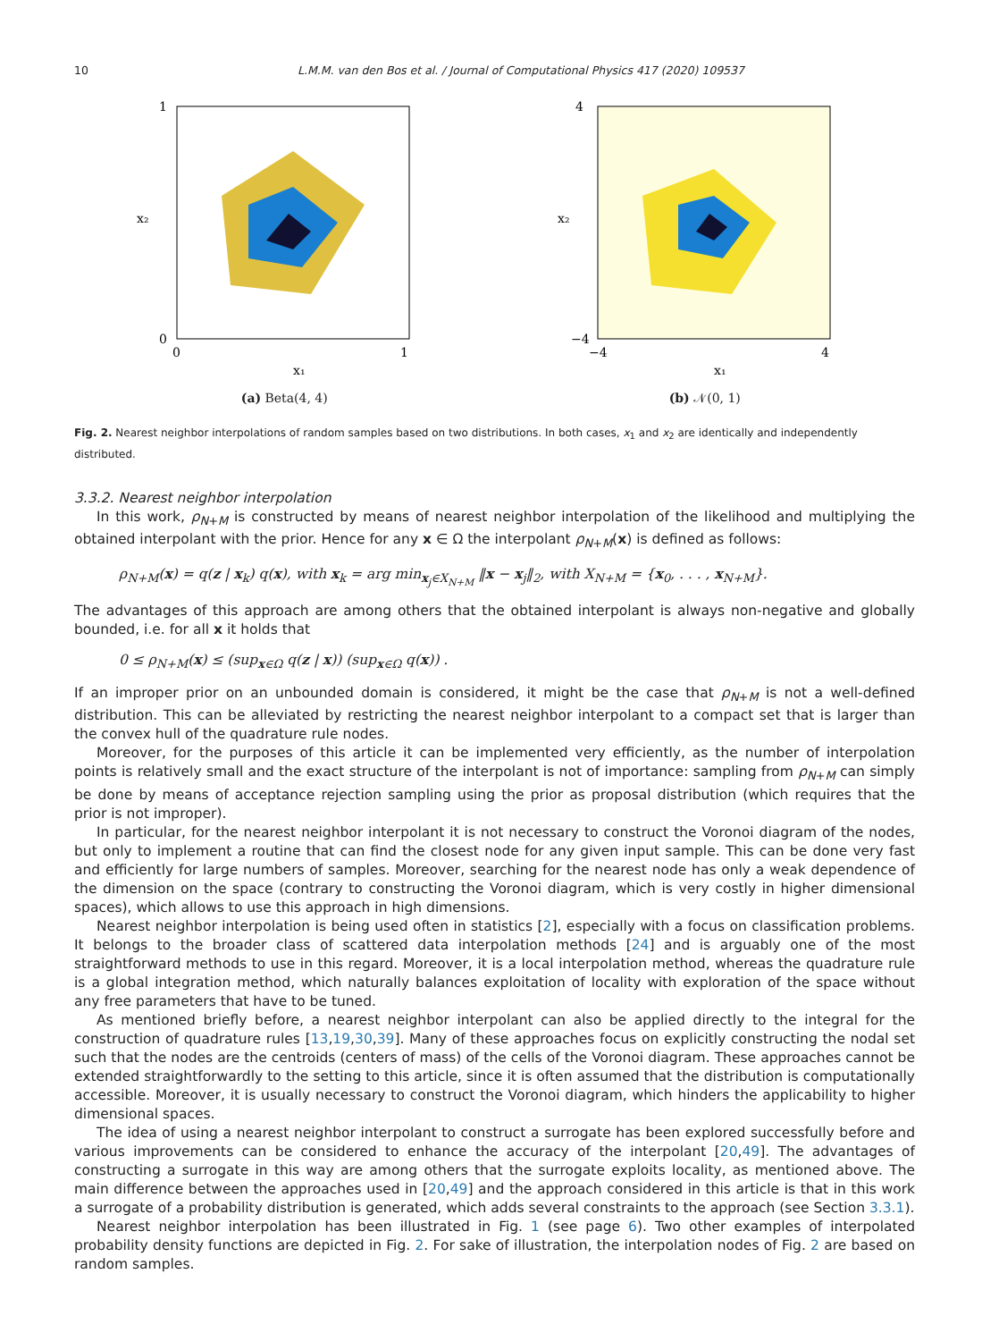10 L.M.M. van den Bos et al. / Journal of Computational Physics 417 (2020) 109537
1
0
0
1
x₁
x₂
(a) Beta(4, 4)
4
−4
−4
4
x₁
x₂
(b) 𝒩(0, 1)
Fig. 2. Nearest neighbor interpolations of random samples based on two distributions. In both cases, x<sub>1</sub> and x<sub>2</sub> are identically and independently distributed.
3.3.2. Nearest neighbor interpolation
In this work, ρ<sub>N+M</sub> is constructed by means of nearest neighbor interpolation of the likelihood and multiplying the obtained interpolant with the prior. Hence for any x ∈ Ω the interpolant ρ<sub>N+M</sub>(x) is defined as follows:
ρ<sub>N+M</sub>(x) = q(z | x<sub>k</sub>) q(x), with x<sub>k</sub> = arg min<sub>x<sub>j</sub>∈X<sub>N+M</sub></sub> ‖x − x<sub>j</sub>‖<sub>2</sub>, with X<sub>N+M</sub> = {x<sub>0</sub>, . . . , x<sub>N+M</sub>}.
The advantages of this approach are among others that the obtained interpolant is always non-negative and globally bounded, i.e. for all x it holds that
0 ≤ ρ<sub>N+M</sub>(x) ≤ (sup<sub>x∈Ω</sub> q(z | x)) (sup<sub>x∈Ω</sub> q(x)) .
If an improper prior on an unbounded domain is considered, it might be the case that ρ<sub>N+M</sub> is not a well-defined distribution. This can be alleviated by restricting the nearest neighbor interpolant to a compact set that is larger than the convex hull of the quadrature rule nodes.
Moreover, for the purposes of this article it can be implemented very efficiently, as the number of interpolation points is relatively small and the exact structure of the interpolant is not of importance: sampling from ρ<sub>N+M</sub> can simply be done by means of acceptance rejection sampling using the prior as proposal distribution (which requires that the prior is not improper).
In particular, for the nearest neighbor interpolant it is not necessary to construct the Voronoi diagram of the nodes, but only to implement a routine that can find the closest node for any given input sample. This can be done very fast and efficiently for large numbers of samples. Moreover, searching for the nearest node has only a weak dependence of the dimension on the space (contrary to constructing the Voronoi diagram, which is very costly in higher dimensional spaces), which allows to use this approach in high dimensions.
Nearest neighbor interpolation is being used often in statistics [2], especially with a focus on classification problems. It belongs to the broader class of scattered data interpolation methods [24] and is arguably one of the most straightforward methods to use in this regard. Moreover, it is a local interpolation method, whereas the quadrature rule is a global integration method, which naturally balances exploitation of locality with exploration of the space without any free parameters that have to be tuned.
As mentioned briefly before, a nearest neighbor interpolant can also be applied directly to the integral for the construction of quadrature rules [13,19,30,39]. Many of these approaches focus on explicitly constructing the nodal set such that the nodes are the centroids (centers of mass) of the cells of the Voronoi diagram. These approaches cannot be extended straightforwardly to the setting to this article, since it is often assumed that the distribution is computationally accessible. Moreover, it is usually necessary to construct the Voronoi diagram, which hinders the applicability to higher dimensional spaces.
The idea of using a nearest neighbor interpolant to construct a surrogate has been explored successfully before and various improvements can be considered to enhance the accuracy of the interpolant [20,49]. The advantages of constructing a surrogate in this way are among others that the surrogate exploits locality, as mentioned above. The main difference between the approaches used in [20,49] and the approach considered in this article is that in this work a surrogate of a probability distribution is generated, which adds several constraints to the approach (see Section 3.3.1).
Nearest neighbor interpolation has been illustrated in Fig. 1 (see page 6). Two other examples of interpolated probability density functions are depicted in Fig. 2. For sake of illustration, the interpolation nodes of Fig. 2 are based on random samples.